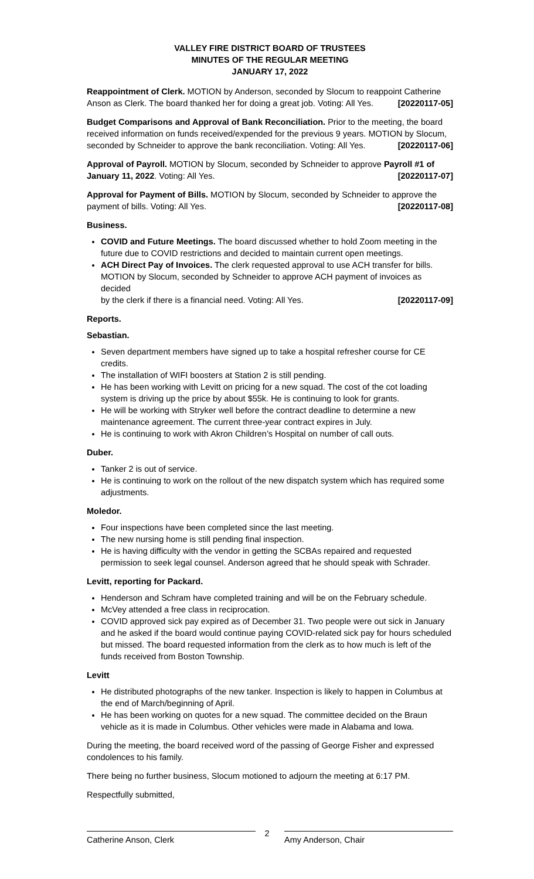VALLEY FIRE DISTRICT BOARD OF TRUSTEES
MINUTES OF THE REGULAR MEETING
JANUARY 17, 2022
Reappointment of Clerk. MOTION by Anderson, seconded by Slocum to reappoint Catherine
Anson as Clerk. The board thanked her for doing a great job. Voting: All Yes. [20220117-05]
Budget Comparisons and Approval of Bank Reconciliation. Prior to the meeting, the board received information on funds received/expended for the previous 9 years. MOTION by Slocum,
seconded by Schneider to approve the bank reconciliation. Voting: All Yes. [20220117-06]
Approval of Payroll. MOTION by Slocum, seconded by Schneider to approve Payroll #1 of
January 11, 2022. Voting: All Yes. [20220117-07]
Approval for Payment of Bills. MOTION by Slocum, seconded by Schneider to approve the
payment of bills. Voting: All Yes. [20220117-08]
Business.
COVID and Future Meetings. The board discussed whether to hold Zoom meeting in the future due to COVID restrictions and decided to maintain current open meetings.
ACH Direct Pay of Invoices. The clerk requested approval to use ACH transfer for bills. MOTION by Slocum, seconded by Schneider to approve ACH payment of invoices as decided
by the clerk if there is a financial need. Voting: All Yes. [20220117-09]
Reports.
Sebastian.
Seven department members have signed up to take a hospital refresher course for CE credits.
The installation of WIFI boosters at Station 2 is still pending.
He has been working with Levitt on pricing for a new squad. The cost of the cot loading system is driving up the price by about $55k. He is continuing to look for grants.
He will be working with Stryker well before the contract deadline to determine a new maintenance agreement. The current three-year contract expires in July.
He is continuing to work with Akron Children’s Hospital on number of call outs.
Duber.
Tanker 2 is out of service.
He is continuing to work on the rollout of the new dispatch system which has required some adjustments.
Moledor.
Four inspections have been completed since the last meeting.
The new nursing home is still pending final inspection.
He is having difficulty with the vendor in getting the SCBAs repaired and requested permission to seek legal counsel. Anderson agreed that he should speak with Schrader.
Levitt, reporting for Packard.
Henderson and Schram have completed training and will be on the February schedule.
McVey attended a free class in reciprocation.
COVID approved sick pay expired as of December 31. Two people were out sick in January and he asked if the board would continue paying COVID-related sick pay for hours scheduled but missed. The board requested information from the clerk as to how much is left of the funds received from Boston Township.
Levitt
He distributed photographs of the new tanker. Inspection is likely to happen in Columbus at the end of March/beginning of April.
He has been working on quotes for a new squad. The committee decided on the Braun vehicle as it is made in Columbus. Other vehicles were made in Alabama and Iowa.
During the meeting, the board received word of the passing of George Fisher and expressed condolences to his family.
There being no further business, Slocum motioned to adjourn the meeting at 6:17 PM.
Respectfully submitted,
Catherine Anson, Clerk Amy Anderson, Chair
2